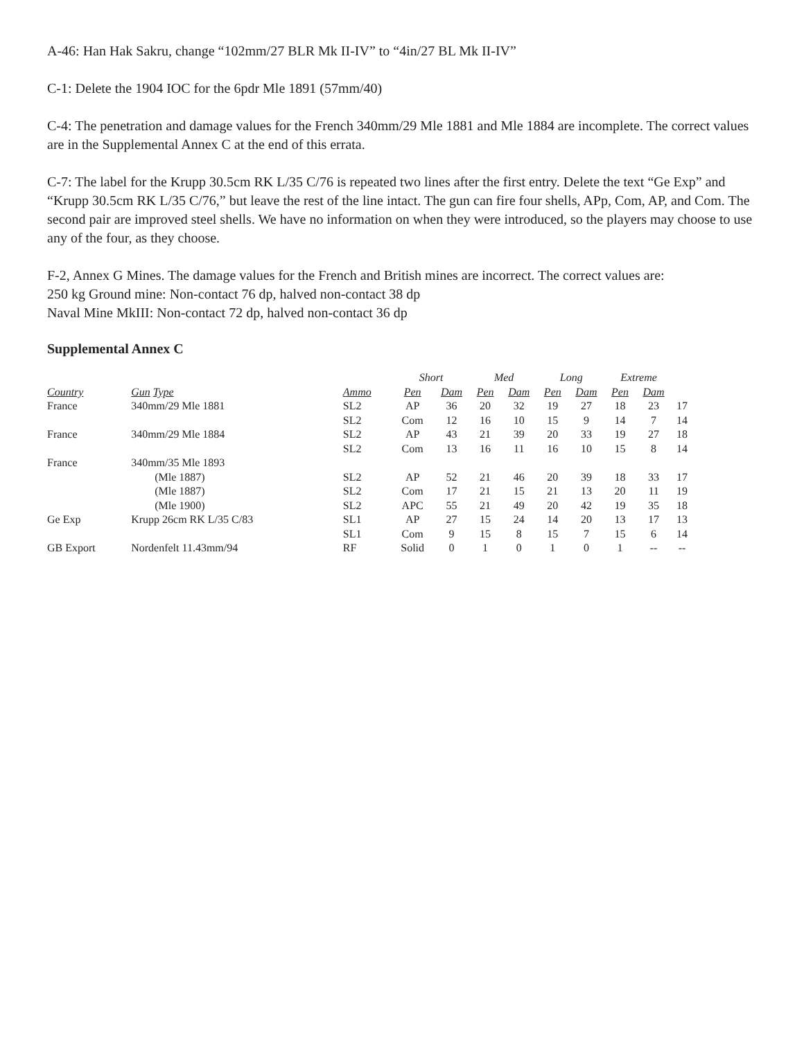A-46: Han Hak Sakru, change “102mm/27 BLR Mk II-IV” to “4in/27 BL Mk II-IV”
C-1: Delete the 1904 IOC for the 6pdr Mle 1891 (57mm/40)
C-4: The penetration and damage values for the French 340mm/29 Mle 1881 and Mle 1884 are incomplete. The correct values are in the Supplemental Annex C at the end of this errata.
C-7: The label for the Krupp 30.5cm RK L/35 C/76 is repeated two lines after the first entry. Delete the text “Ge Exp” and “Krupp 30.5cm RK L/35 C/76,” but leave the rest of the line intact. The gun can fire four shells, APp, Com, AP, and Com. The second pair are improved steel shells. We have no information on when they were introduced, so the players may choose to use any of the four, as they choose.
F-2, Annex G Mines. The damage values for the French and British mines are incorrect. The correct values are:
250 kg Ground mine: Non-contact 76 dp, halved non-contact 38 dp
Naval Mine MkIII: Non-contact 72 dp, halved non-contact 36 dp
Supplemental Annex C
| | | | Short | | Med | | Long | | Extreme | | |
| --- | --- | --- | --- | --- | --- | --- | --- | --- | --- | --- | --- |
| Country | Gun Type | Ammo | Pen | Dam | Pen | Dam | Pen | Dam | Pen | Dam | |
| France | 340mm/29 Mle 1881 | SL2 | AP | 36 | 20 | 32 | 19 | 27 | 18 | 23 | 17 |
| | | SL2 | Com | 12 | 16 | 10 | 15 | 9 | 14 | 7 | 14 |
| France | 340mm/29 Mle 1884 | SL2 | AP | 43 | 21 | 39 | 20 | 33 | 19 | 27 | 18 |
| | | SL2 | Com | 13 | 16 | 11 | 16 | 10 | 15 | 8 | 14 |
| France | 340mm/35 Mle 1893 | | | | | | | | | | |
| | (Mle 1887) | SL2 | AP | 52 | 21 | 46 | 20 | 39 | 18 | 33 | 17 |
| | (Mle 1887) | SL2 | Com | 17 | 21 | 15 | 21 | 13 | 20 | 11 | 19 |
| | (Mle 1900) | SL2 | APC | 55 | 21 | 49 | 20 | 42 | 19 | 35 | 18 |
| Ge Exp | Krupp 26cm RK L/35 C/83 | SL1 | AP | 27 | 15 | 24 | 14 | 20 | 13 | 17 | 13 |
| | | SL1 | Com | 9 | 15 | 8 | 15 | 7 | 15 | 6 | 14 |
| GB Export | Nordenfelt 11.43mm/94 | RF | Solid | 0 | 1 | 0 | 1 | 0 | 1 | -- | -- |